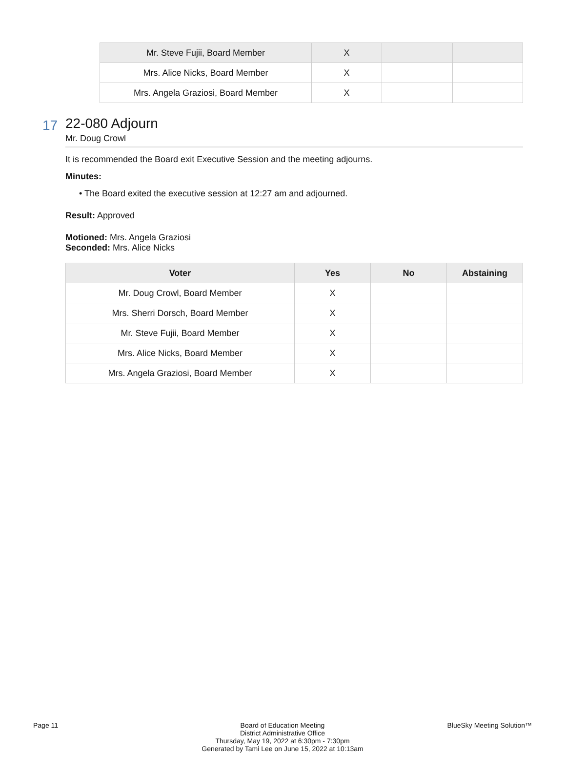| Mr. Steve Fujii, Board Member | X | | |
| Mrs. Alice Nicks, Board Member | X | | |
| Mrs. Angela Graziosi, Board Member | X | | |
17
22-080 Adjourn
Mr. Doug Crowl
It is recommended the Board exit Executive Session and the meeting adjourns.
Minutes:
• The Board exited the executive session at 12:27 am and adjourned.
Result: Approved
Motioned: Mrs. Angela Graziosi
Seconded: Mrs. Alice Nicks
| Voter | Yes | No | Abstaining |
| --- | --- | --- | --- |
| Mr. Doug Crowl, Board Member | X | | |
| Mrs. Sherri Dorsch, Board Member | X | | |
| Mr. Steve Fujii, Board Member | X | | |
| Mrs. Alice Nicks, Board Member | X | | |
| Mrs. Angela Graziosi, Board Member | X | | |
Page 11 Board of Education Meeting
District Administrative Office
Thursday, May 19, 2022 at 6:30pm - 7:30pm
Generated by Tami Lee on June 15, 2022 at 10:13am
BlueSky Meeting Solution™